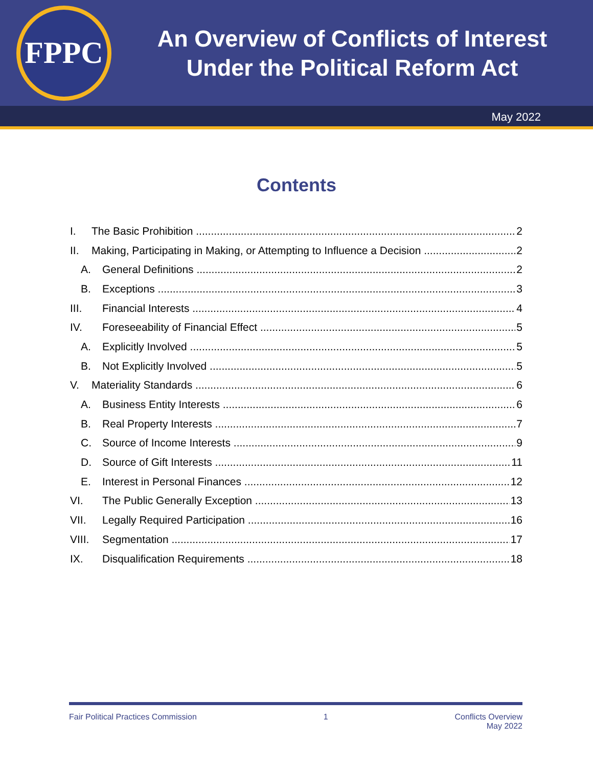FPPC
An Overview of Conflicts of Interest
Under the Political Reform Act
May 2022
Contents
I. The Basic Prohibition 2
II. Making, Participating in Making, or Attempting to Influence a Decision 2
A. General Definitions 2
B. Exceptions 3
III. Financial Interests 4
IV. Foreseeability of Financial Effect 5
A. Explicitly Involved 5
B. Not Explicitly Involved 5
V. Materiality Standards 6
A. Business Entity Interests 6
B. Real Property Interests 7
C. Source of Income Interests 9
D. Source of Gift Interests 11
E. Interest in Personal Finances 12
VI. The Public Generally Exception 13
VII. Legally Required Participation 16
VIII. Segmentation 17
IX. Disqualification Requirements 18
Fair Political Practices Commission 1 Conflicts Overview
May 2022